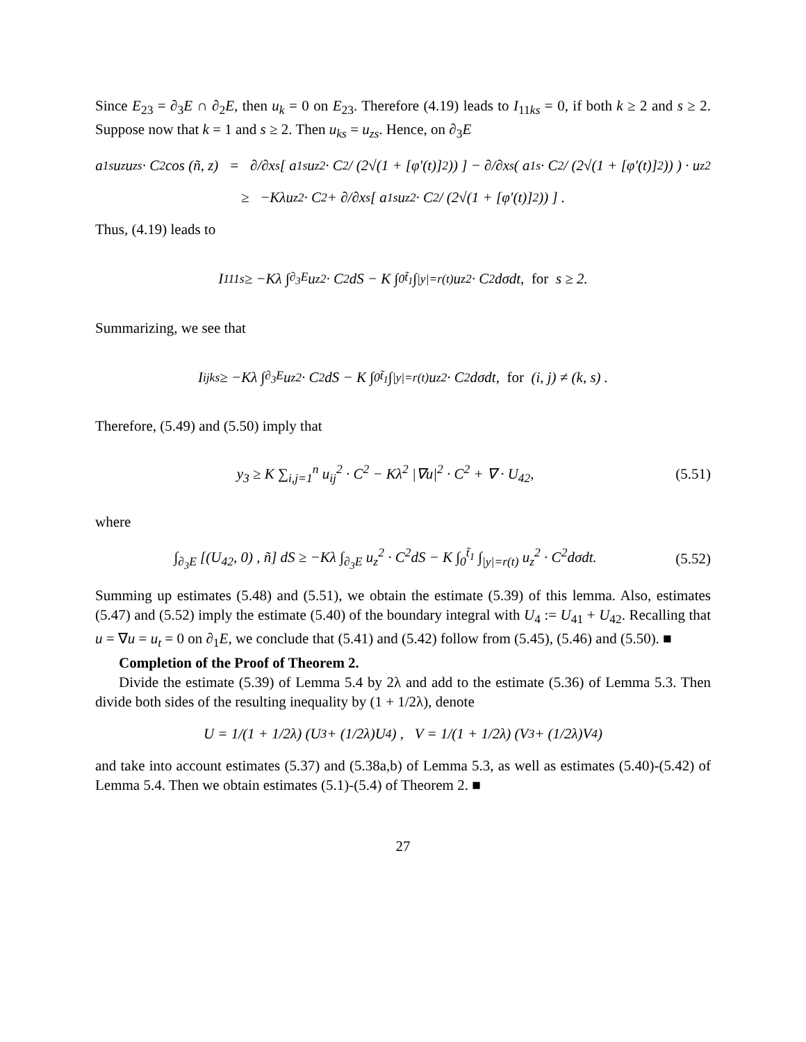Since E<sub>23</sub> = ∂<sub>3</sub>E ∩ ∂<sub>2</sub>E, then u<sub>k</sub> = 0 on E<sub>23</sub>. Therefore (4.19) leads to I<sub>11ks</sub> = 0, if both k ≥ 2 and s ≥ 2. Suppose now that k = 1 and s ≥ 2. Then u<sub>ks</sub> = u<sub>zs</sub>. Hence, on ∂<sub>3</sub>E
a<sup>1s</sup>u<sub>z</sub>u<sub>zs</sub> · C<sup>2</sup> cos (ñ, z) = ∂/∂x<sub>s</sub> [ a<sup>1s</sup>u<sub>z</sub><sup>2</sup> · C<sup>2</sup> / (2√(1 + [φ′(t)]<sup>2</sup>)) ] − ∂/∂x<sub>s</sub> ( a<sup>1s</sup> · C<sup>2</sup> / (2√(1 + [φ′(t)]<sup>2</sup>)) ) · u<sub>z</sub><sup>2</sup>
≥ −Kλu<sub>z</sub><sup>2</sup> · C<sup>2</sup> + ∂/∂x<sub>s</sub> [ a<sup>1s</sup>u<sub>z</sub><sup>2</sup> · C<sup>2</sup> / (2√(1 + [φ′(t)]<sup>2</sup>)) ] .
Thus, (4.19) leads to
I<sub>111s</sub> ≥ −Kλ ∫<sub>∂<sub>3</sub>E</sub> u<sub>z</sub><sup>2</sup> · C<sup>2</sup>dS − K ∫<sub>0</sub><sup>t̃<sub>1</sub></sup> ∫<sub>|y|=r(t)</sub> u<sub>z</sub><sup>2</sup> · C<sup>2</sup>dσdt, for s ≥ 2.
Summarizing, we see that
I<sub>ijks</sub> ≥ −Kλ ∫<sub>∂<sub>3</sub>E</sub> u<sub>z</sub><sup>2</sup> · C<sup>2</sup>dS − K ∫<sub>0</sub><sup>t̃<sub>1</sub></sup> ∫<sub>|y|=r(t)</sub> u<sub>z</sub><sup>2</sup> · C<sup>2</sup>dσdt, for (i, j) ≠ (k, s) .
Therefore, (5.49) and (5.50) imply that
y<sub>3</sub> ≥ K ∑<sub>i,j=1</sub><sup>n</sup> u<sub>ij</sub><sup>2</sup> · C<sup>2</sup> − Kλ<sup>2</sup> |∇u|<sup>2</sup> · C<sup>2</sup> + ∇ · U<sub>42</sub>, (5.51)
where
∫<sub>∂<sub>3</sub>E</sub> [(U<sub>42</sub>, 0) , ñ] dS ≥ −Kλ ∫<sub>∂<sub>3</sub>E</sub> u<sub>z</sub><sup>2</sup> · C<sup>2</sup>dS − K ∫<sub>0</sub><sup>t̃<sub>1</sub></sup> ∫<sub>|y|=r(t)</sub> u<sub>z</sub><sup>2</sup> · C<sup>2</sup>dσdt. (5.52)
Summing up estimates (5.48) and (5.51), we obtain the estimate (5.39) of this lemma. Also, estimates (5.47) and (5.52) imply the estimate (5.40) of the boundary integral with U<sub>4</sub> := U<sub>41</sub> + U<sub>42</sub>. Recalling that u = ∇u = u<sub>t</sub> = 0 on ∂<sub>1</sub>E, we conclude that (5.41) and (5.42) follow from (5.45), (5.46) and (5.50). ■
Completion of the Proof of Theorem 2.
Divide the estimate (5.39) of Lemma 5.4 by 2λ and add to the estimate (5.36) of Lemma 5.3. Then divide both sides of the resulting inequality by (1 + 1/2λ), denote
U = 1/(1 + 1/2λ) (U<sub>3</sub> + (1/2λ)U<sub>4</sub>) , V = 1/(1 + 1/2λ) (V<sub>3</sub> + (1/2λ)V<sub>4</sub>)
and take into account estimates (5.37) and (5.38a,b) of Lemma 5.3, as well as estimates (5.40)-(5.42) of Lemma 5.4. Then we obtain estimates (5.1)-(5.4) of Theorem 2. ■
27